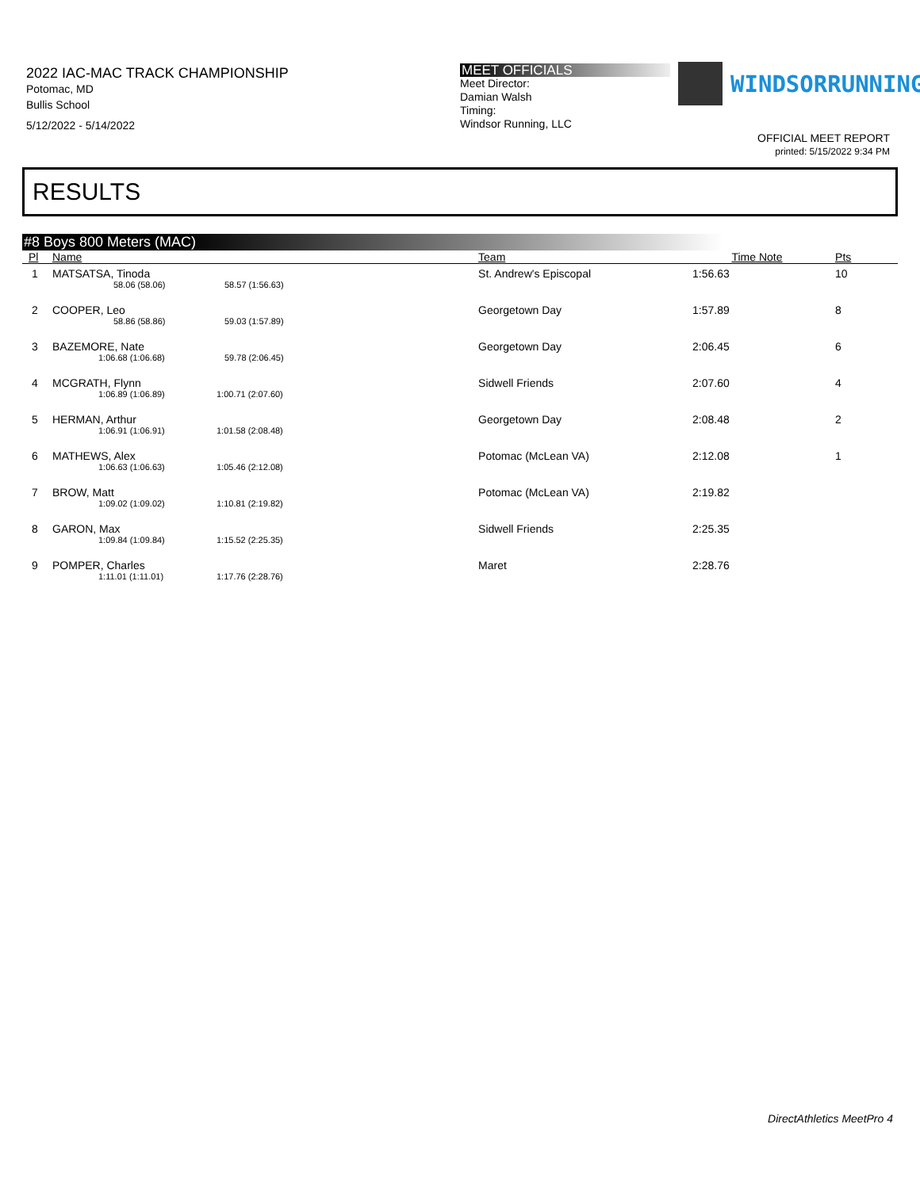2022 IAC-MAC TRACK CHAMPIONSHIP
Potomac, MD
Bullis School
5/12/2022 - 5/14/2022
MEET OFFICIALS
Meet Director:
Damian Walsh
Timing:
Windsor Running, LLC
WINDSORRUNNING
OFFICIAL MEET REPORT
printed: 5/15/2022 9:34 PM
RESULTS
#8 Boys 800 Meters (MAC)
| Pl | Name | | Team | Time | Note | Pts |
| --- | --- | --- | --- | --- | --- | --- |
| 1 | MATSATSA, Tinoda | | St. Andrew's Episcopal | 1:56.63 | | 10 |
| | 58.06 (58.06) | 58.57 (1:56.63) | | | | |
| 2 | COOPER, Leo | | Georgetown Day | 1:57.89 | | 8 |
| | 58.86 (58.86) | 59.03 (1:57.89) | | | | |
| 3 | BAZEMORE, Nate | | Georgetown Day | 2:06.45 | | 6 |
| | 1:06.68 (1:06.68) | 59.78 (2:06.45) | | | | |
| 4 | MCGRATH, Flynn | | Sidwell Friends | 2:07.60 | | 4 |
| | 1:06.89 (1:06.89) | 1:00.71 (2:07.60) | | | | |
| 5 | HERMAN, Arthur | | Georgetown Day | 2:08.48 | | 2 |
| | 1:06.91 (1:06.91) | 1:01.58 (2:08.48) | | | | |
| 6 | MATHEWS, Alex | | Potomac (McLean VA) | 2:12.08 | | 1 |
| | 1:06.63 (1:06.63) | 1:05.46 (2:12.08) | | | | |
| 7 | BROW, Matt | | Potomac (McLean VA) | 2:19.82 | | |
| | 1:09.02 (1:09.02) | 1:10.81 (2:19.82) | | | | |
| 8 | GARON, Max | | Sidwell Friends | 2:25.35 | | |
| | 1:09.84 (1:09.84) | 1:15.52 (2:25.35) | | | | |
| 9 | POMPER, Charles | | Maret | 2:28.76 | | |
| | 1:11.01 (1:11.01) | 1:17.76 (2:28.76) | | | | |
DirectAthletics MeetPro 4